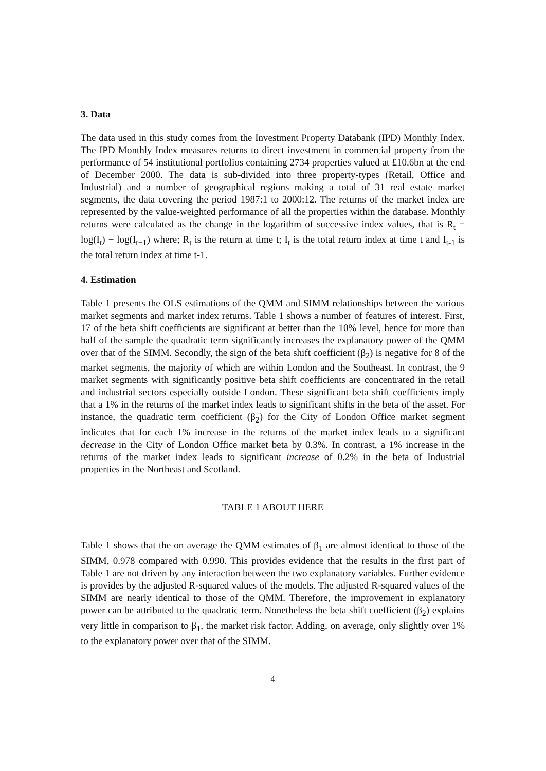3. Data
The data used in this study comes from the Investment Property Databank (IPD) Monthly Index. The IPD Monthly Index measures returns to direct investment in commercial property from the performance of 54 institutional portfolios containing 2734 properties valued at £10.6bn at the end of December 2000. The data is sub-divided into three property-types (Retail, Office and Industrial) and a number of geographical regions making a total of 31 real estate market segments, the data covering the period 1987:1 to 2000:12. The returns of the market index are represented by the value-weighted performance of all the properties within the database. Monthly returns were calculated as the change in the logarithm of successive index values, that is R<sub>t</sub> = log(I<sub>t</sub>) − log(I<sub>t−1</sub>) where; R<sub>t</sub> is the return at time t; I<sub>t</sub> is the total return index at time t and I<sub>t-1</sub> is the total return index at time t-1.
4. Estimation
Table 1 presents the OLS estimations of the QMM and SIMM relationships between the various market segments and market index returns. Table 1 shows a number of features of interest. First, 17 of the beta shift coefficients are significant at better than the 10% level, hence for more than half of the sample the quadratic term significantly increases the explanatory power of the QMM over that of the SIMM. Secondly, the sign of the beta shift coefficient (β<sub>2</sub>) is negative for 8 of the market segments, the majority of which are within London and the Southeast. In contrast, the 9 market segments with significantly positive beta shift coefficients are concentrated in the retail and industrial sectors especially outside London. These significant beta shift coefficients imply that a 1% in the returns of the market index leads to significant shifts in the beta of the asset. For instance, the quadratic term coefficient (β<sub>2</sub>) for the City of London Office market segment indicates that for each 1% increase in the returns of the market index leads to a significant decrease in the City of London Office market beta by 0.3%. In contrast, a 1% increase in the returns of the market index leads to significant increase of 0.2% in the beta of Industrial properties in the Northeast and Scotland.
TABLE 1 ABOUT HERE
Table 1 shows that the on average the QMM estimates of β<sub>1</sub> are almost identical to those of the SIMM, 0.978 compared with 0.990. This provides evidence that the results in the first part of Table 1 are not driven by any interaction between the two explanatory variables. Further evidence is provides by the adjusted R-squared values of the models. The adjusted R-squared values of the SIMM are nearly identical to those of the QMM. Therefore, the improvement in explanatory power can be attributed to the quadratic term. Nonetheless the beta shift coefficient (β<sub>2</sub>) explains very little in comparison to β<sub>1</sub>, the market risk factor. Adding, on average, only slightly over 1% to the explanatory power over that of the SIMM.
4